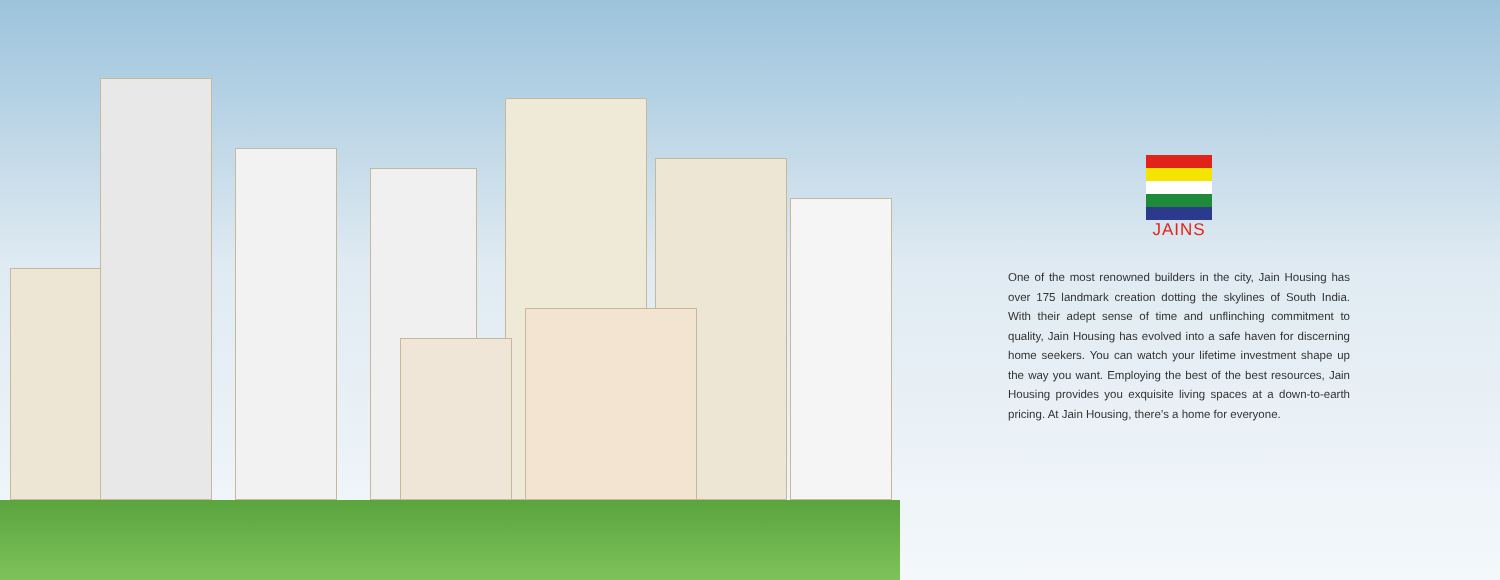JAINS
One of the most renowned builders in the city, Jain Housing has over 175 landmark creation dotting the skylines of South India. With their adept sense of time and unflinching commitment to quality, Jain Housing has evolved into a safe haven for discerning home seekers. You can watch your lifetime investment shape up the way you want. Employing the best of the best resources, Jain Housing provides you exquisite living spaces at a down-to-earth pricing. At Jain Housing, there’s a home for everyone.